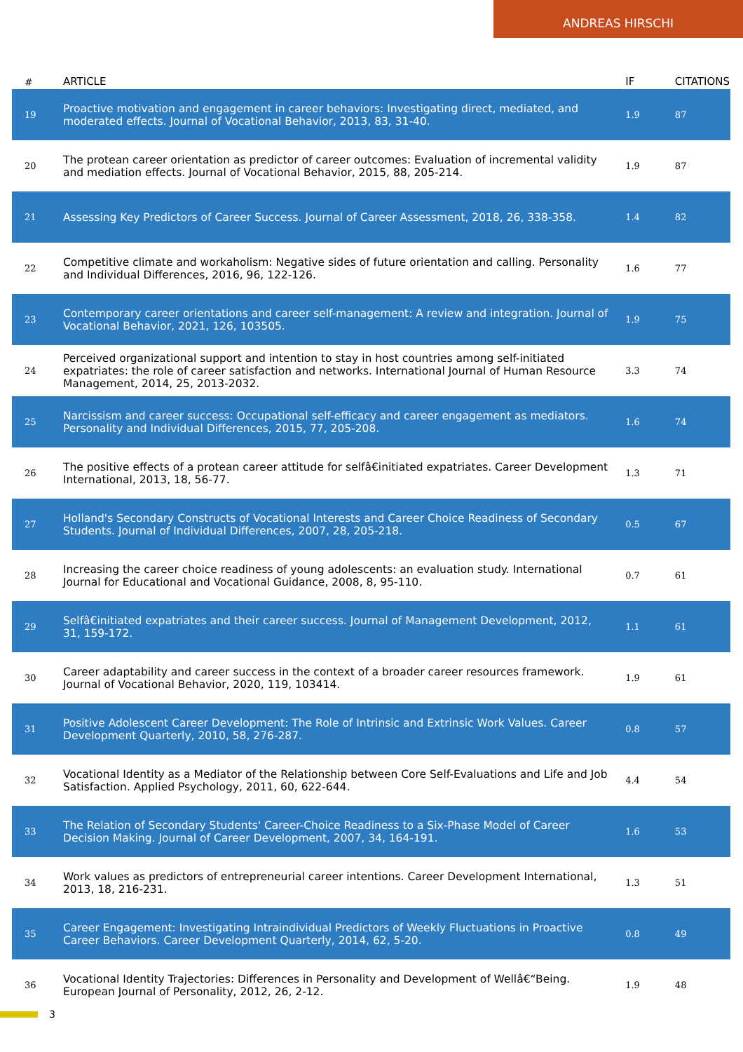ANDREAS HIRSCHI
| # | ARTICLE | IF | CITATIONS |
| --- | --- | --- | --- |
| 19 | Proactive motivation and engagement in career behaviors: Investigating direct, mediated, and moderated effects. Journal of Vocational Behavior, 2013, 83, 31-40. | 1.9 | 87 |
| 20 | The protean career orientation as predictor of career outcomes: Evaluation of incremental validity and mediation effects. Journal of Vocational Behavior, 2015, 88, 205-214. | 1.9 | 87 |
| 21 | Assessing Key Predictors of Career Success. Journal of Career Assessment, 2018, 26, 338-358. | 1.4 | 82 |
| 22 | Competitive climate and workaholism: Negative sides of future orientation and calling. Personality and Individual Differences, 2016, 96, 122-126. | 1.6 | 77 |
| 23 | Contemporary career orientations and career self-management: A review and integration. Journal of Vocational Behavior, 2021, 126, 103505. | 1.9 | 75 |
| 24 | Perceived organizational support and intention to stay in host countries among self-initiated expatriates: the role of career satisfaction and networks. International Journal of Human Resource Management, 2014, 25, 2013-2032. | 3.3 | 74 |
| 25 | Narcissism and career success: Occupational self-efficacy and career engagement as mediators. Personality and Individual Differences, 2015, 77, 205-208. | 1.6 | 74 |
| 26 | The positive effects of a protean career attitude for selfâ€initiated expatriates. Career Development International, 2013, 18, 56-77. | 1.3 | 71 |
| 27 | Holland's Secondary Constructs of Vocational Interests and Career Choice Readiness of Secondary Students. Journal of Individual Differences, 2007, 28, 205-218. | 0.5 | 67 |
| 28 | Increasing the career choice readiness of young adolescents: an evaluation study. International Journal for Educational and Vocational Guidance, 2008, 8, 95-110. | 0.7 | 61 |
| 29 | Selfâ€initiated expatriates and their career success. Journal of Management Development, 2012, 31, 159-172. | 1.1 | 61 |
| 30 | Career adaptability and career success in the context of a broader career resources framework. Journal of Vocational Behavior, 2020, 119, 103414. | 1.9 | 61 |
| 31 | Positive Adolescent Career Development: The Role of Intrinsic and Extrinsic Work Values. Career Development Quarterly, 2010, 58, 276-287. | 0.8 | 57 |
| 32 | Vocational Identity as a Mediator of the Relationship between Core Self-Evaluations and Life and Job Satisfaction. Applied Psychology, 2011, 60, 622-644. | 4.4 | 54 |
| 33 | The Relation of Secondary Students' Career-Choice Readiness to a Six-Phase Model of Career Decision Making. Journal of Career Development, 2007, 34, 164-191. | 1.6 | 53 |
| 34 | Work values as predictors of entrepreneurial career intentions. Career Development International, 2013, 18, 216-231. | 1.3 | 51 |
| 35 | Career Engagement: Investigating Intraindividual Predictors of Weekly Fluctuations in Proactive Career Behaviors. Career Development Quarterly, 2014, 62, 5-20. | 0.8 | 49 |
| 36 | Vocational Identity Trajectories: Differences in Personality and Development of Wellâ€“Being. European Journal of Personality, 2012, 26, 2-12. | 1.9 | 48 |
3